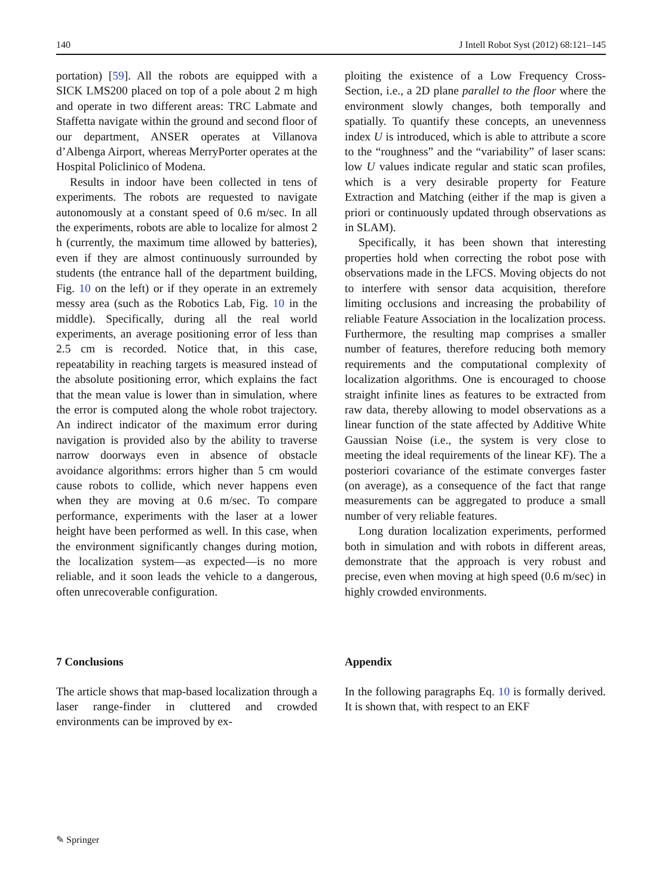140 J Intell Robot Syst (2012) 68:121–145
portation) [59]. All the robots are equipped with a SICK LMS200 placed on top of a pole about 2 m high and operate in two different areas: TRC Labmate and Staffetta navigate within the ground and second floor of our department, ANSER operates at Villanova d’Albenga Airport, whereas MerryPorter operates at the Hospital Policlinico of Modena.
Results in indoor have been collected in tens of experiments. The robots are requested to navigate autonomously at a constant speed of 0.6 m/sec. In all the experiments, robots are able to localize for almost 2 h (currently, the maximum time allowed by batteries), even if they are almost continuously surrounded by students (the entrance hall of the department building, Fig. 10 on the left) or if they operate in an extremely messy area (such as the Robotics Lab, Fig. 10 in the middle). Specifically, during all the real world experiments, an average positioning error of less than 2.5 cm is recorded. Notice that, in this case, repeatability in reaching targets is measured instead of the absolute positioning error, which explains the fact that the mean value is lower than in simulation, where the error is computed along the whole robot trajectory. An indirect indicator of the maximum error during navigation is provided also by the ability to traverse narrow doorways even in absence of obstacle avoidance algorithms: errors higher than 5 cm would cause robots to collide, which never happens even when they are moving at 0.6 m/sec. To compare performance, experiments with the laser at a lower height have been performed as well. In this case, when the environment significantly changes during motion, the localization system—as expected—is no more reliable, and it soon leads the vehicle to a dangerous, often unrecoverable configuration.
7 Conclusions
The article shows that map-based localization through a laser range-finder in cluttered and crowded environments can be improved by ex-
ploiting the existence of a Low Frequency Cross-Section, i.e., a 2D plane parallel to the floor where the environment slowly changes, both temporally and spatially. To quantify these concepts, an unevenness index U is introduced, which is able to attribute a score to the “roughness” and the “variability” of laser scans: low U values indicate regular and static scan profiles, which is a very desirable property for Feature Extraction and Matching (either if the map is given a priori or continuously updated through observations as in SLAM).
Specifically, it has been shown that interesting properties hold when correcting the robot pose with observations made in the LFCS. Moving objects do not to interfere with sensor data acquisition, therefore limiting occlusions and increasing the probability of reliable Feature Association in the localization process. Furthermore, the resulting map comprises a smaller number of features, therefore reducing both memory requirements and the computational complexity of localization algorithms. One is encouraged to choose straight infinite lines as features to be extracted from raw data, thereby allowing to model observations as a linear function of the state affected by Additive White Gaussian Noise (i.e., the system is very close to meeting the ideal requirements of the linear KF). The a posteriori covariance of the estimate converges faster (on average), as a consequence of the fact that range measurements can be aggregated to produce a small number of very reliable features.
Long duration localization experiments, performed both in simulation and with robots in different areas, demonstrate that the approach is very robust and precise, even when moving at high speed (0.6 m/sec) in highly crowded environments.
Appendix
In the following paragraphs Eq. 10 is formally derived. It is shown that, with respect to an EKF
✎ Springer